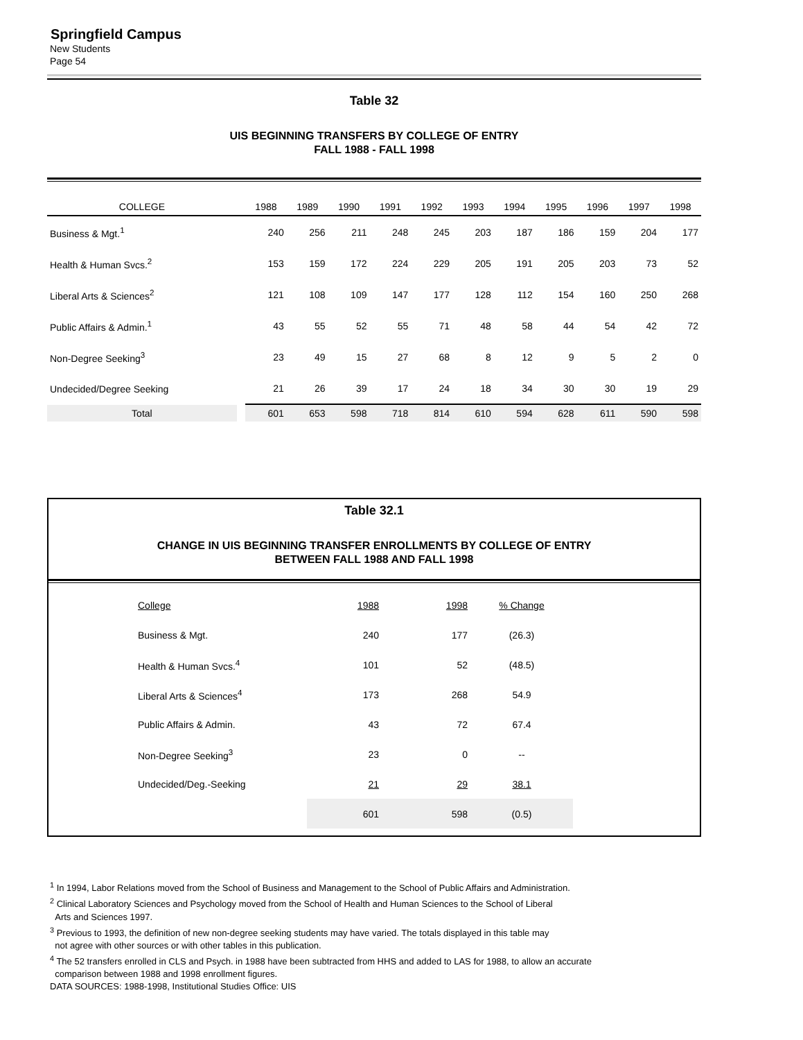Springfield Campus
New Students
Page 54
Table 32
UIS BEGINNING TRANSFERS BY COLLEGE OF ENTRY
FALL 1988 - FALL 1998
| COLLEGE | | 1988 | 1989 | 1990 | 1991 | 1992 | 1993 | 1994 | 1995 | 1996 | 1997 | 1998 |
| --- | --- | --- | --- | --- | --- | --- | --- | --- | --- | --- | --- | --- |
| Business & Mgt.<sup>1</sup> | | 240 | 256 | 211 | 248 | 245 | 203 | 187 | 186 | 159 | 204 | 177 |
| Health & Human Svcs.<sup>2</sup> | | 153 | 159 | 172 | 224 | 229 | 205 | 191 | 205 | 203 | 73 | 52 |
| Liberal Arts & Sciences<sup>2</sup> | | 121 | 108 | 109 | 147 | 177 | 128 | 112 | 154 | 160 | 250 | 268 |
| Public Affairs & Admin.<sup>1</sup> | | 43 | 55 | 52 | 55 | 71 | 48 | 58 | 44 | 54 | 42 | 72 |
| Non-Degree Seeking<sup>3</sup> | | 23 | 49 | 15 | 27 | 68 | 8 | 12 | 9 | 5 | 2 | 0 |
| Undecided/Degree Seeking | | 21 | 26 | 39 | 17 | 24 | 18 | 34 | 30 | 30 | 19 | 29 |
| Total | | 601 | 653 | 598 | 718 | 814 | 610 | 594 | 628 | 611 | 590 | 598 |
Table 32.1
CHANGE IN UIS BEGINNING TRANSFER ENROLLMENTS BY COLLEGE OF ENTRY
BETWEEN FALL 1988 AND FALL 1998
| College | 1988 | 1998 | % Change |
| Business & Mgt. | 240 | 177 | (26.3) |
| Health & Human Svcs.<sup>4</sup> | 101 | 52 | (48.5) |
| Liberal Arts & Sciences<sup>4</sup> | 173 | 268 | 54.9 |
| Public Affairs & Admin. | 43 | 72 | 67.4 |
| Non-Degree Seeking<sup>3</sup> | 23 | 0 | -- |
| Undecided/Deg.-Seeking | 21 | 29 | 38.1 |
| | 601 | 598 | (0.5) |
<sup>1</sup> In 1994, Labor Relations moved from the School of Business and Management to the School of Public Affairs and Administration.
<sup>2</sup> Clinical Laboratory Sciences and Psychology moved from the School of Health and Human Sciences to the School of Liberal
Arts and Sciences 1997.
<sup>3</sup> Previous to 1993, the definition of new non-degree seeking students may have varied. The totals displayed in this table may
not agree with other sources or with other tables in this publication.
<sup>4</sup> The 52 transfers enrolled in CLS and Psych. in 1988 have been subtracted from HHS and added to LAS for 1988, to allow an accurate
comparison between 1988 and 1998 enrollment figures.
DATA SOURCES: 1988-1998, Institutional Studies Office: UIS